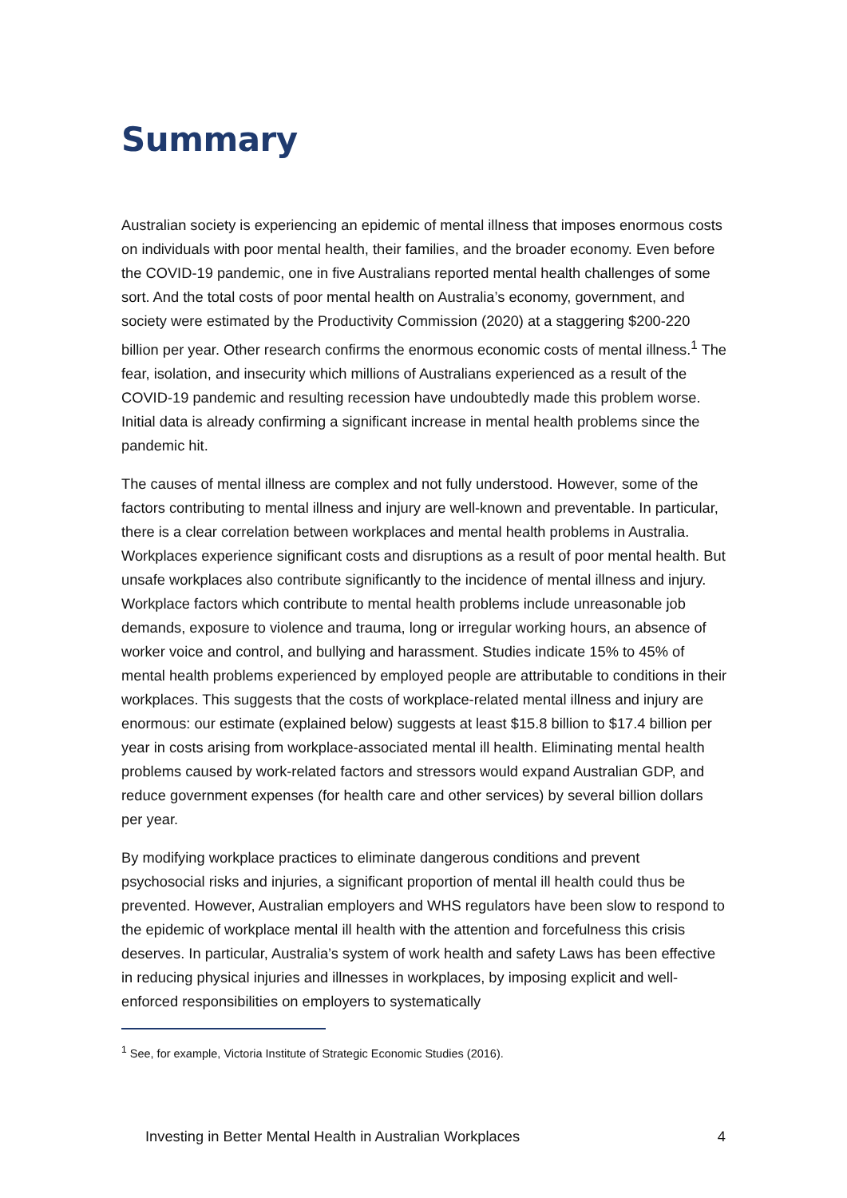Summary
Australian society is experiencing an epidemic of mental illness that imposes enormous costs on individuals with poor mental health, their families, and the broader economy. Even before the COVID-19 pandemic, one in five Australians reported mental health challenges of some sort. And the total costs of poor mental health on Australia’s economy, government, and society were estimated by the Productivity Commission (2020) at a staggering $200-220 billion per year. Other research confirms the enormous economic costs of mental illness.<sup>1</sup> The fear, isolation, and insecurity which millions of Australians experienced as a result of the COVID-19 pandemic and resulting recession have undoubtedly made this problem worse. Initial data is already confirming a significant increase in mental health problems since the pandemic hit.
The causes of mental illness are complex and not fully understood. However, some of the factors contributing to mental illness and injury are well-known and preventable. In particular, there is a clear correlation between workplaces and mental health problems in Australia. Workplaces experience significant costs and disruptions as a result of poor mental health. But unsafe workplaces also contribute significantly to the incidence of mental illness and injury. Workplace factors which contribute to mental health problems include unreasonable job demands, exposure to violence and trauma, long or irregular working hours, an absence of worker voice and control, and bullying and harassment. Studies indicate 15% to 45% of mental health problems experienced by employed people are attributable to conditions in their workplaces. This suggests that the costs of workplace-related mental illness and injury are enormous: our estimate (explained below) suggests at least $15.8 billion to $17.4 billion per year in costs arising from workplace-associated mental ill health. Eliminating mental health problems caused by work-related factors and stressors would expand Australian GDP, and reduce government expenses (for health care and other services) by several billion dollars per year.
By modifying workplace practices to eliminate dangerous conditions and prevent psychosocial risks and injuries, a significant proportion of mental ill health could thus be prevented. However, Australian employers and WHS regulators have been slow to respond to the epidemic of workplace mental ill health with the attention and forcefulness this crisis deserves. In particular, Australia’s system of work health and safety Laws has been effective in reducing physical injuries and illnesses in workplaces, by imposing explicit and well-enforced responsibilities on employers to systematically
<sup>1</sup> See, for example, Victoria Institute of Strategic Economic Studies (2016).
Investing in Better Mental Health in Australian Workplaces 4